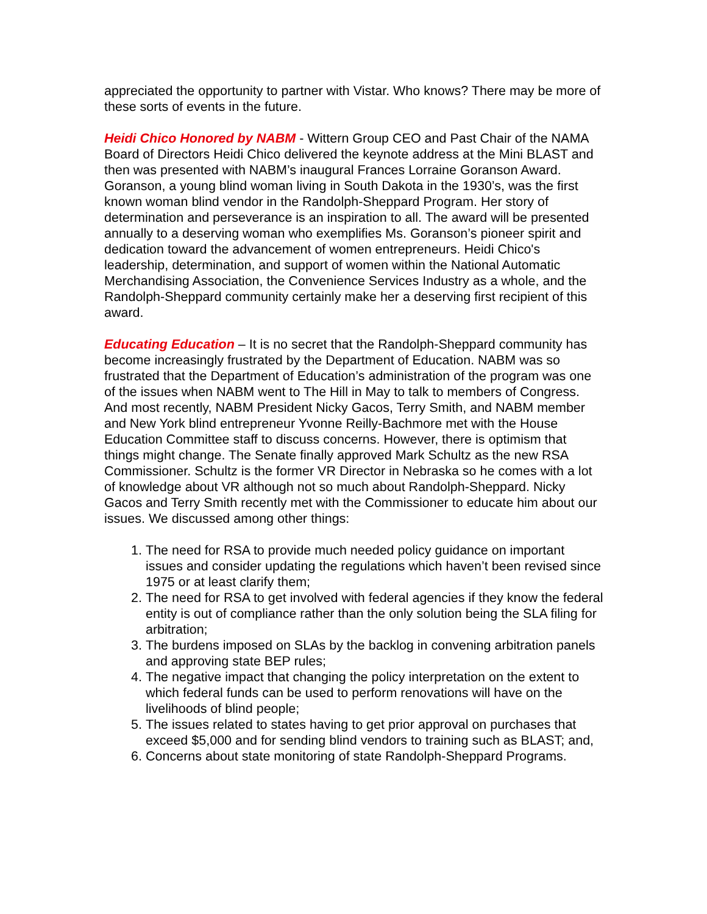appreciated the opportunity to partner with Vistar. Who knows? There may be more of these sorts of events in the future.
Heidi Chico Honored by NABM - Wittern Group CEO and Past Chair of the NAMA Board of Directors Heidi Chico delivered the keynote address at the Mini BLAST and then was presented with NABM’s inaugural Frances Lorraine Goranson Award. Goranson, a young blind woman living in South Dakota in the 1930’s, was the first known woman blind vendor in the Randolph-Sheppard Program. Her story of determination and perseverance is an inspiration to all. The award will be presented annually to a deserving woman who exemplifies Ms. Goranson’s pioneer spirit and dedication toward the advancement of women entrepreneurs. Heidi Chico's leadership, determination, and support of women within the National Automatic Merchandising Association, the Convenience Services Industry as a whole, and the Randolph-Sheppard community certainly make her a deserving first recipient of this award.
Educating Education – It is no secret that the Randolph-Sheppard community has become increasingly frustrated by the Department of Education. NABM was so frustrated that the Department of Education’s administration of the program was one of the issues when NABM went to The Hill in May to talk to members of Congress. And most recently, NABM President Nicky Gacos, Terry Smith, and NABM member and New York blind entrepreneur Yvonne Reilly-Bachmore met with the House Education Committee staff to discuss concerns. However, there is optimism that things might change. The Senate finally approved Mark Schultz as the new RSA Commissioner. Schultz is the former VR Director in Nebraska so he comes with a lot of knowledge about VR although not so much about Randolph-Sheppard. Nicky Gacos and Terry Smith recently met with the Commissioner to educate him about our issues. We discussed among other things:
1. The need for RSA to provide much needed policy guidance on important issues and consider updating the regulations which haven’t been revised since 1975 or at least clarify them;
2. The need for RSA to get involved with federal agencies if they know the federal entity is out of compliance rather than the only solution being the SLA filing for arbitration;
3. The burdens imposed on SLAs by the backlog in convening arbitration panels and approving state BEP rules;
4. The negative impact that changing the policy interpretation on the extent to which federal funds can be used to perform renovations will have on the livelihoods of blind people;
5. The issues related to states having to get prior approval on purchases that exceed $5,000 and for sending blind vendors to training such as BLAST; and,
6. Concerns about state monitoring of state Randolph-Sheppard Programs.